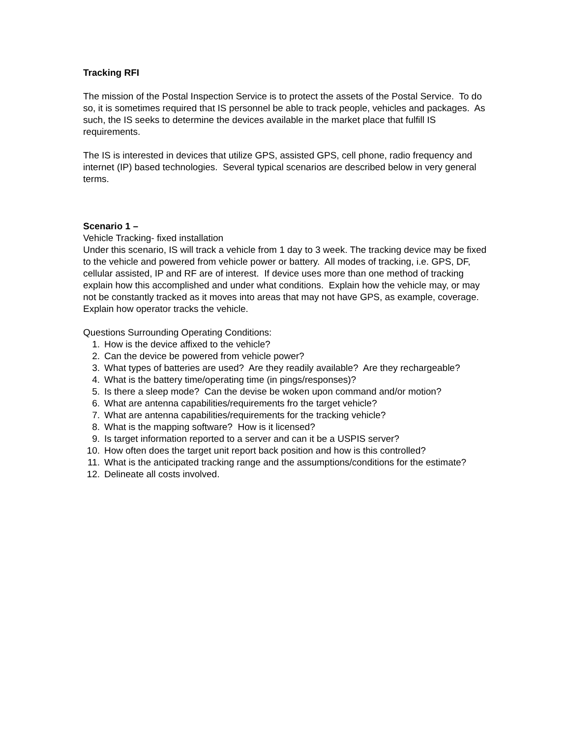Tracking RFI
The mission of the Postal Inspection Service is to protect the assets of the Postal Service. To do so, it is sometimes required that IS personnel be able to track people, vehicles and packages. As such, the IS seeks to determine the devices available in the market place that fulfill IS requirements.
The IS is interested in devices that utilize GPS, assisted GPS, cell phone, radio frequency and internet (IP) based technologies. Several typical scenarios are described below in very general terms.
Scenario 1 –
Vehicle Tracking- fixed installation
Under this scenario, IS will track a vehicle from 1 day to 3 week. The tracking device may be fixed to the vehicle and powered from vehicle power or battery. All modes of tracking, i.e. GPS, DF, cellular assisted, IP and RF are of interest. If device uses more than one method of tracking explain how this accomplished and under what conditions. Explain how the vehicle may, or may not be constantly tracked as it moves into areas that may not have GPS, as example, coverage. Explain how operator tracks the vehicle.
Questions Surrounding Operating Conditions:
1. How is the device affixed to the vehicle?
2. Can the device be powered from vehicle power?
3. What types of batteries are used? Are they readily available? Are they rechargeable?
4. What is the battery time/operating time (in pings/responses)?
5. Is there a sleep mode? Can the devise be woken upon command and/or motion?
6. What are antenna capabilities/requirements fro the target vehicle?
7. What are antenna capabilities/requirements for the tracking vehicle?
8. What is the mapping software? How is it licensed?
9. Is target information reported to a server and can it be a USPIS server?
10. How often does the target unit report back position and how is this controlled?
11. What is the anticipated tracking range and the assumptions/conditions for the estimate?
12. Delineate all costs involved.